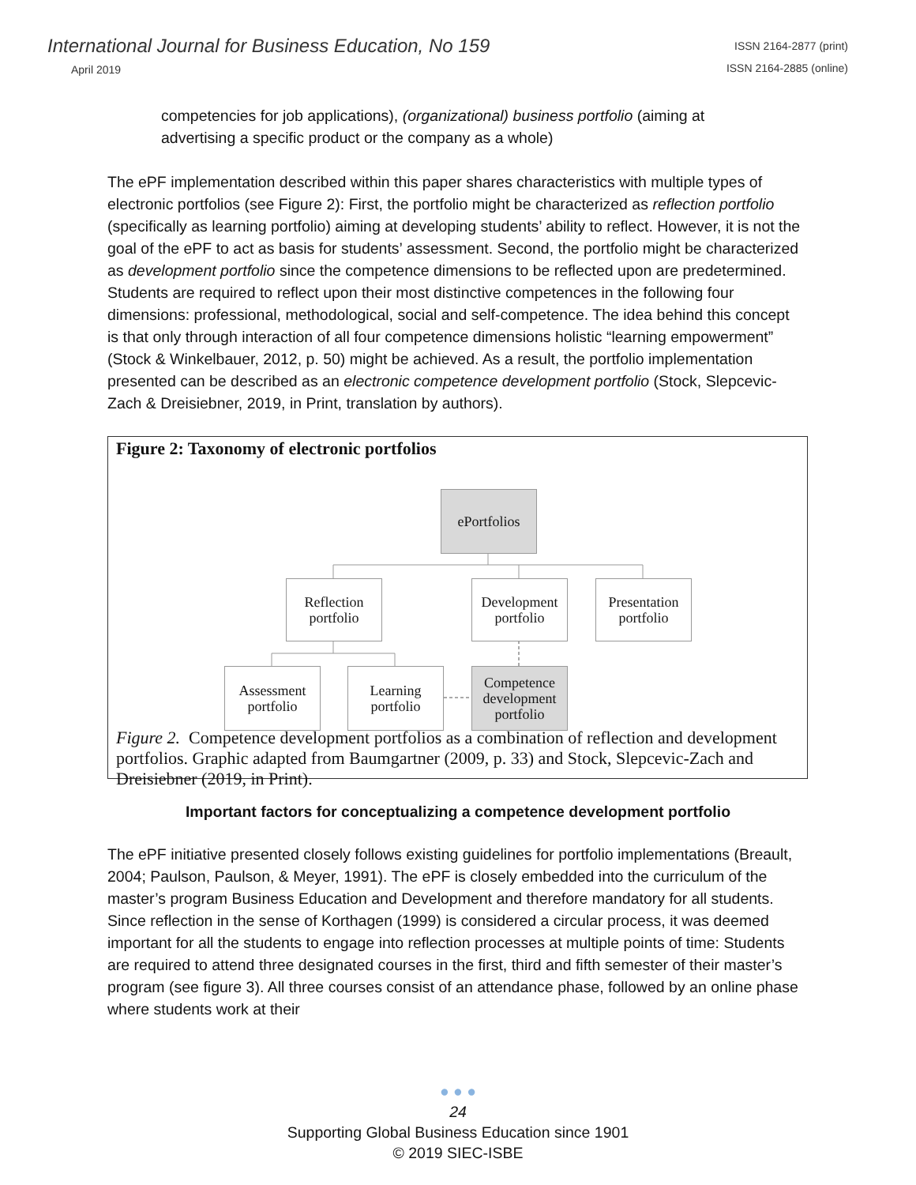International Journal for Business Education, No 159
April 2019
ISSN 2164-2877 (print)
ISSN 2164-2885 (online)
competencies for job applications), (organizational) business portfolio (aiming at advertising a specific product or the company as a whole)
The ePF implementation described within this paper shares characteristics with multiple types of electronic portfolios (see Figure 2): First, the portfolio might be characterized as reflection portfolio (specifically as learning portfolio) aiming at developing students’ ability to reflect. However, it is not the goal of the ePF to act as basis for students’ assessment. Second, the portfolio might be characterized as development portfolio since the competence dimensions to be reflected upon are predetermined. Students are required to reflect upon their most distinctive competences in the following four dimensions: professional, methodological, social and self-competence. The idea behind this concept is that only through interaction of all four competence dimensions holistic “learning empowerment” (Stock & Winkelbauer, 2012, p. 50) might be achieved. As a result, the portfolio implementation presented can be described as an electronic competence development portfolio (Stock, Slepcevic-Zach & Dreisiebner, 2019, in Print, translation by authors).
Figure 2: Taxonomy of electronic portfolios
Figure 2. Competence development portfolios as a combination of reflection and development portfolios. Graphic adapted from Baumgartner (2009, p. 33) and Stock, Slepcevic-Zach and Dreisiebner (2019, in Print).
ePortfolios
Reflection
portfolio
Development
portfolio
Presentation
portfolio
Assessment
portfolio
Learning
portfolio
Competence
development
portfolio
Important factors for conceptualizing a competence development portfolio
The ePF initiative presented closely follows existing guidelines for portfolio implementations (Breault, 2004; Paulson, Paulson, & Meyer, 1991). The ePF is closely embedded into the curriculum of the master’s program Business Education and Development and therefore mandatory for all students. Since reflection in the sense of Korthagen (1999) is considered a circular process, it was deemed important for all the students to engage into reflection processes at multiple points of time: Students are required to attend three designated courses in the first, third and fifth semester of their master’s program (see figure 3). All three courses consist of an attendance phase, followed by an online phase where students work at their
● ● ●
24
Supporting Global Business Education since 1901
© 2019 SIEC-ISBE